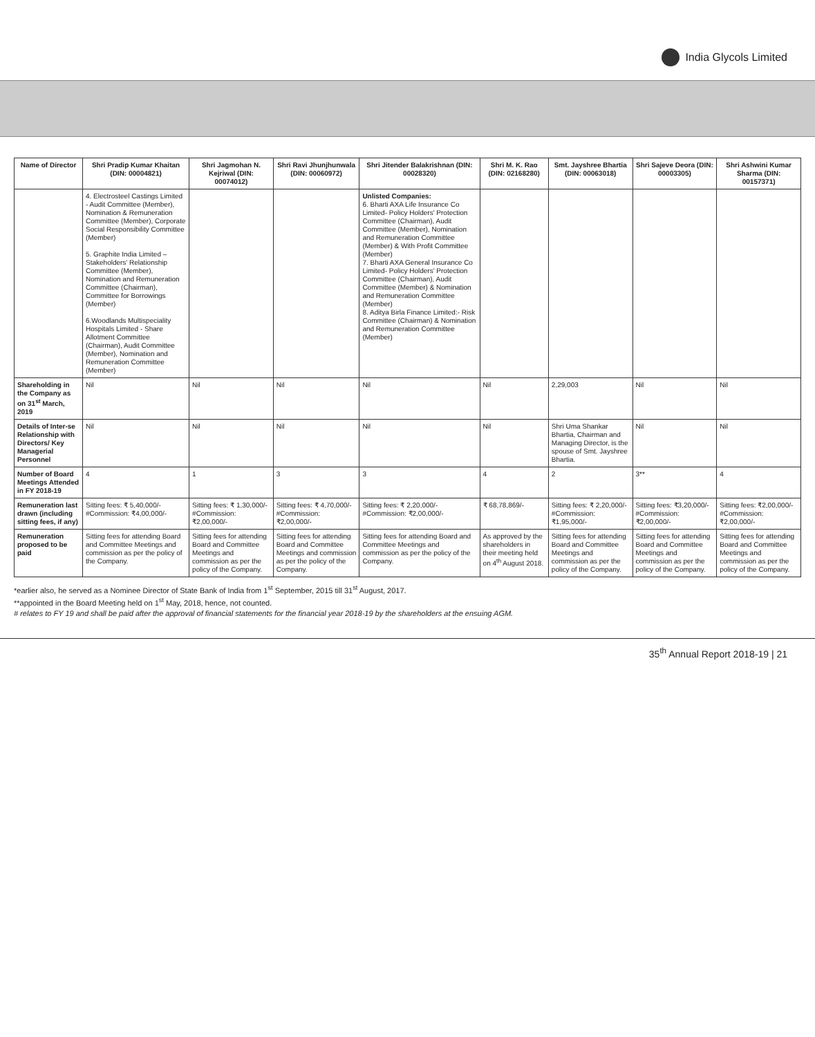India Glycols Limited
| Name of Director | Shri Pradip Kumar Khaitan (DIN: 00004821) | Shri Jagmohan N. Kejriwal (DIN: 00074012) | Shri Ravi Jhunjhunwala (DIN: 00060972) | Shri Jitender Balakrishnan (DIN: 00028320) | Shri M. K. Rao (DIN: 02168280) | Smt. Jayshree Bhartia (DIN: 00063018) | Shri Sajeve Deora (DIN: 00003305) | Shri Ashwini Kumar Sharma (DIN: 00157371) |
| --- | --- | --- | --- | --- | --- | --- | --- | --- |
| | 4. Electrosteel Castings Limited - Audit Committee (Member), Nomination & Remuneration Committee (Member), Corporate Social Responsibility Committee (Member) 5. Graphite India Limited – Stakeholders' Relationship Committee (Member), Nomination and Remuneration Committee (Chairman), Committee for Borrowings (Member) 6.Woodlands Multispeciality Hospitals Limited - Share Allotment Committee (Chairman), Audit Committee (Member), Nomination and Remuneration Committee (Member) | | | Unlisted Companies: 6. Bharti AXA Life Insurance Co Limited- Policy Holders' Protection Committee (Chairman), Audit Committee (Member), Nomination and Remuneration Committee (Member) & With Profit Committee (Member) 7. Bharti AXA General Insurance Co Limited- Policy Holders' Protection Committee (Chairman), Audit Committee (Member) & Nomination and Remuneration Committee (Member) 8. Aditya Birla Finance Limited:- Risk Committee (Chairman) & Nomination and Remuneration Committee (Member) | | | | |
| Shareholding in the Company as on 31<sup>st</sup> March, 2019 | Nil | Nil | Nil | Nil | Nil | 2,29,003 | Nil | Nil |
| Details of Inter-se Relationship with Directors/ Key Managerial Personnel | Nil | Nil | Nil | Nil | Nil | Shri Uma Shankar Bhartia, Chairman and Managing Director, is the spouse of Smt. Jayshree Bhartia. | Nil | Nil |
| Number of Board Meetings Attended in FY 2018-19 | 4 | 1 | 3 | 3 | 4 | 2 | 3** | 4 |
| Remuneration last drawn (including sitting fees, if any) | Sitting fees: ₹ 5,40,000/- #Commission: ₹4,00,000/- | Sitting fees: ₹ 1,30,000/- #Commission: ₹2,00,000/- | Sitting fees: ₹ 4,70,000/- #Commission: ₹2,00,000/- | Sitting fees: ₹ 2,20,000/- #Commission: ₹2,00,000/- | ₹ 68,78,869/- | Sitting fees: ₹ 2,20,000/- #Commission: ₹1,95,000/- | Sitting fees: ₹3,20,000/- #Commission: ₹2,00,000/- | Sitting fees: ₹2,00,000/- #Commission: ₹2,00,000/- |
| Remuneration proposed to be paid | Sitting fees for attending Board and Committee Meetings and commission as per the policy of the Company. | Sitting fees for attending Board and Committee Meetings and commission as per the policy of the Company. | Sitting fees for attending Board and Committee Meetings and commission as per the policy of the Company. | Sitting fees for attending Board and Committee Meetings and commission as per the policy of the Company. | As approved by the shareholders in their meeting held on 4<sup>th</sup> August 2018. | Sitting fees for attending Board and Committee Meetings and commission as per the policy of the Company. | Sitting fees for attending Board and Committee Meetings and commission as per the policy of the Company. | Sitting fees for attending Board and Committee Meetings and commission as per the policy of the Company. |
*earlier also, he served as a Nominee Director of State Bank of India from 1<sup>st</sup> September, 2015 till 31<sup>st</sup> August, 2017.
**appointed in the Board Meeting held on 1<sup>st</sup> May, 2018, hence, not counted.
# relates to FY 19 and shall be paid after the approval of financial statements for the financial year 2018-19 by the shareholders at the ensuing AGM.
35<sup>th</sup> Annual Report 2018-19 | 21